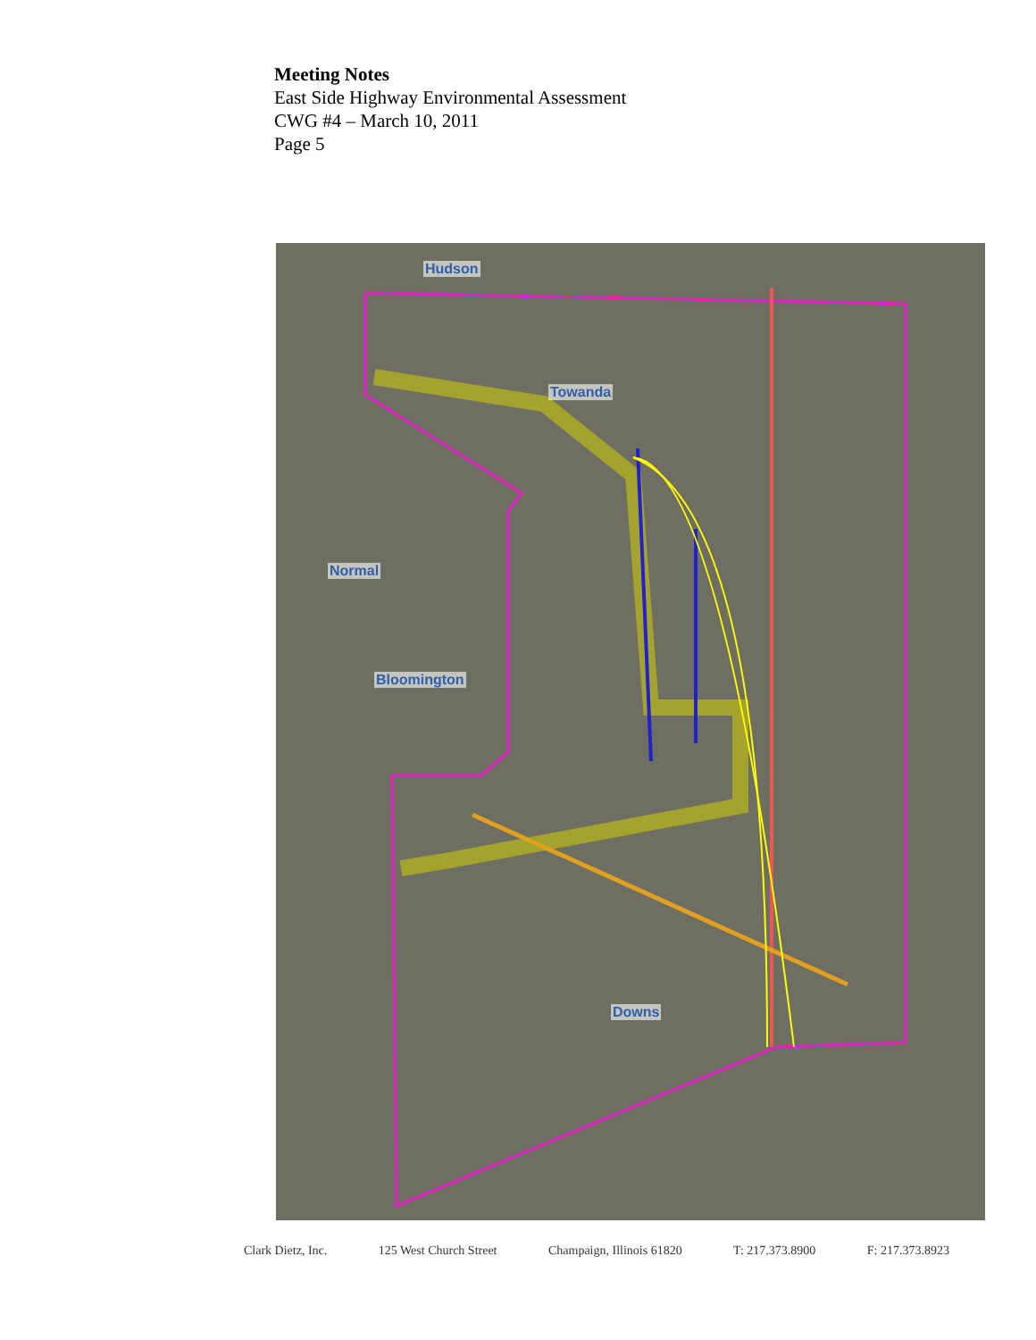Meeting Notes
East Side Highway Environmental Assessment
CWG #4 – March 10, 2011
Page 5
Hudson
Towanda
Normal
Bloomington
Downs
Clark Dietz, Inc. 125 West Church Street Champaign, Illinois 61820 T: 217.373.8900 F: 217.373.8923